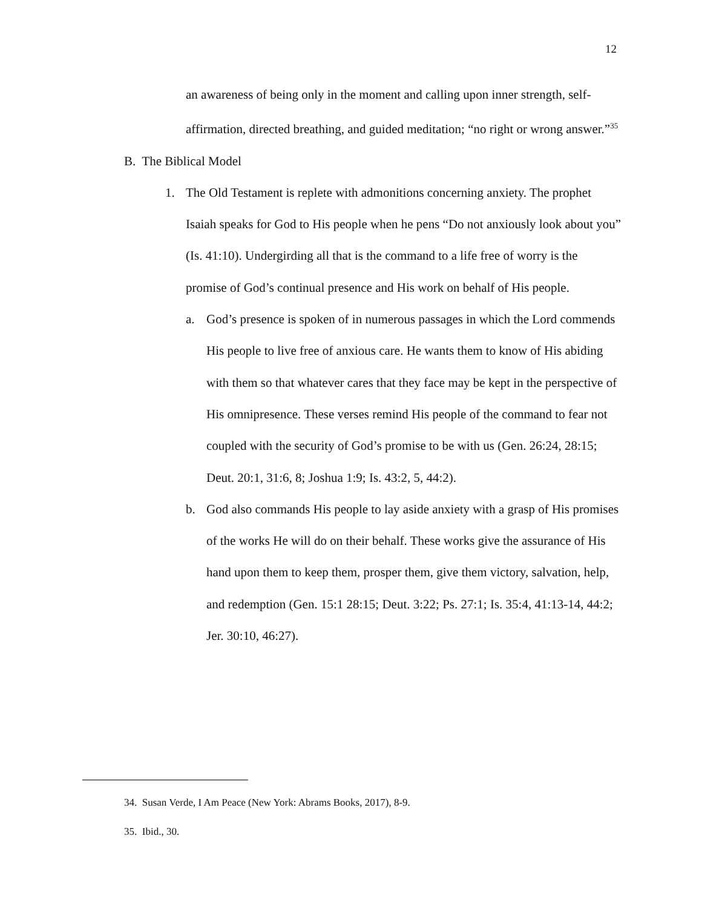12
an awareness of being only in the moment and calling upon inner strength, self-affirmation, directed breathing, and guided meditation; “no right or wrong answer.”<sup>35</sup>
B. The Biblical Model
1. The Old Testament is replete with admonitions concerning anxiety. The prophet Isaiah speaks for God to His people when he pens “Do not anxiously look about you” (Is. 41:10). Undergirding all that is the command to a life free of worry is the promise of God’s continual presence and His work on behalf of His people.
a. God’s presence is spoken of in numerous passages in which the Lord commends His people to live free of anxious care. He wants them to know of His abiding with them so that whatever cares that they face may be kept in the perspective of His omnipresence. These verses remind His people of the command to fear not coupled with the security of God’s promise to be with us (Gen. 26:24, 28:15; Deut. 20:1, 31:6, 8; Joshua 1:9; Is. 43:2, 5, 44:2).
b. God also commands His people to lay aside anxiety with a grasp of His promises of the works He will do on their behalf. These works give the assurance of His hand upon them to keep them, prosper them, give them victory, salvation, help, and redemption (Gen. 15:1 28:15; Deut. 3:22; Ps. 27:1; Is. 35:4, 41:13-14, 44:2; Jer. 30:10, 46:27).
34. Susan Verde, I Am Peace (New York: Abrams Books, 2017), 8-9.
35. Ibid., 30.